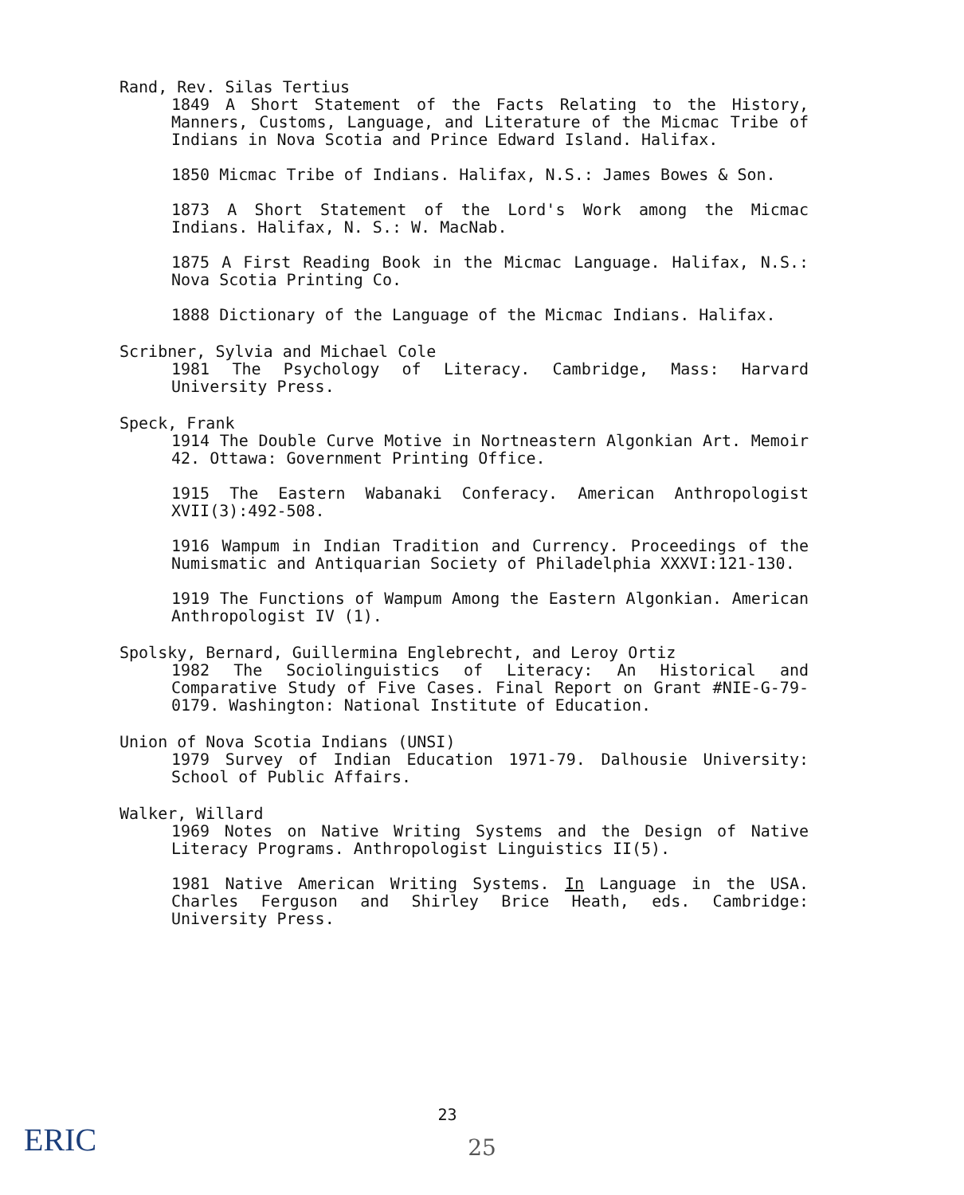Rand, Rev. Silas Tertius
1849 A Short Statement of the Facts Relating to the History, Manners, Customs, Language, and Literature of the Micmac Tribe of Indians in Nova Scotia and Prince Edward Island. Halifax.
1850 Micmac Tribe of Indians. Halifax, N.S.: James Bowes & Son.
1873 A Short Statement of the Lord's Work among the Micmac Indians. Halifax, N. S.: W. MacNab.
1875 A First Reading Book in the Micmac Language. Halifax, N.S.: Nova Scotia Printing Co.
1888 Dictionary of the Language of the Micmac Indians. Halifax.
Scribner, Sylvia and Michael Cole
1981 The Psychology of Literacy. Cambridge, Mass: Harvard University Press.
Speck, Frank
1914 The Double Curve Motive in Nortneastern Algonkian Art. Memoir 42. Ottawa: Government Printing Office.
1915 The Eastern Wabanaki Conferacy. American Anthropologist XVII(3):492-508.
1916 Wampum in Indian Tradition and Currency. Proceedings of the Numismatic and Antiquarian Society of Philadelphia XXXVI:121-130.
1919 The Functions of Wampum Among the Eastern Algonkian. American Anthropologist IV (1).
Spolsky, Bernard, Guillermina Englebrecht, and Leroy Ortiz
1982 The Sociolinguistics of Literacy: An Historical and Comparative Study of Five Cases. Final Report on Grant #NIE-G-79-0179. Washington: National Institute of Education.
Union of Nova Scotia Indians (UNSI)
1979 Survey of Indian Education 1971-79. Dalhousie University: School of Public Affairs.
Walker, Willard
1969 Notes on Native Writing Systems and the Design of Native Literacy Programs. Anthropologist Linguistics II(5).
1981 Native American Writing Systems. In Language in the USA. Charles Ferguson and Shirley Brice Heath, eds. Cambridge: University Press.
23
25 ERIC